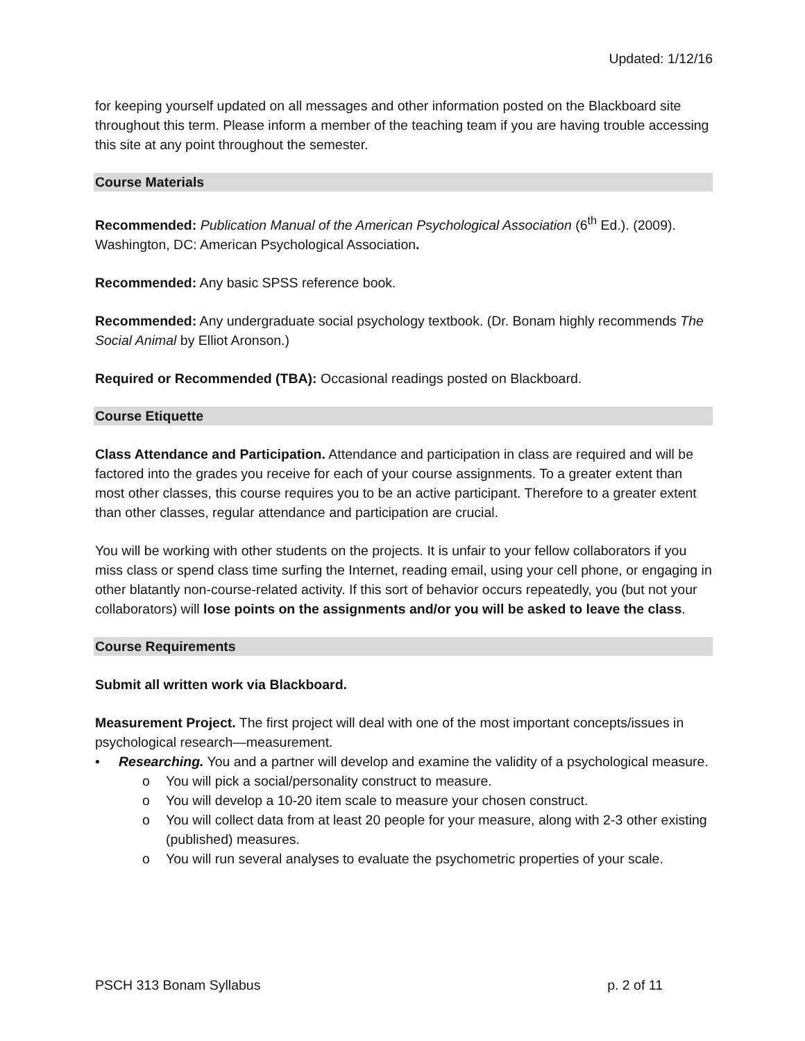Updated: 1/12/16
for keeping yourself updated on all messages and other information posted on the Blackboard site throughout this term. Please inform a member of the teaching team if you are having trouble accessing this site at any point throughout the semester.
Course Materials
Recommended: Publication Manual of the American Psychological Association (6<sup>th</sup> Ed.). (2009). Washington, DC: American Psychological Association.
Recommended: Any basic SPSS reference book.
Recommended: Any undergraduate social psychology textbook. (Dr. Bonam highly recommends The Social Animal by Elliot Aronson.)
Required or Recommended (TBA): Occasional readings posted on Blackboard.
Course Etiquette
Class Attendance and Participation. Attendance and participation in class are required and will be factored into the grades you receive for each of your course assignments. To a greater extent than most other classes, this course requires you to be an active participant. Therefore to a greater extent than other classes, regular attendance and participation are crucial.
You will be working with other students on the projects. It is unfair to your fellow collaborators if you miss class or spend class time surfing the Internet, reading email, using your cell phone, or engaging in other blatantly non-course-related activity. If this sort of behavior occurs repeatedly, you (but not your collaborators) will lose points on the assignments and/or you will be asked to leave the class.
Course Requirements
Submit all written work via Blackboard.
Measurement Project. The first project will deal with one of the most important concepts/issues in psychological research—measurement.
• Researching. You and a partner will develop and examine the validity of a psychological measure.
o You will pick a social/personality construct to measure.
o You will develop a 10-20 item scale to measure your chosen construct.
o You will collect data from at least 20 people for your measure, along with 2-3 other existing (published) measures.
o You will run several analyses to evaluate the psychometric properties of your scale.
PSCH 313 Bonam Syllabus p. 2 of 11